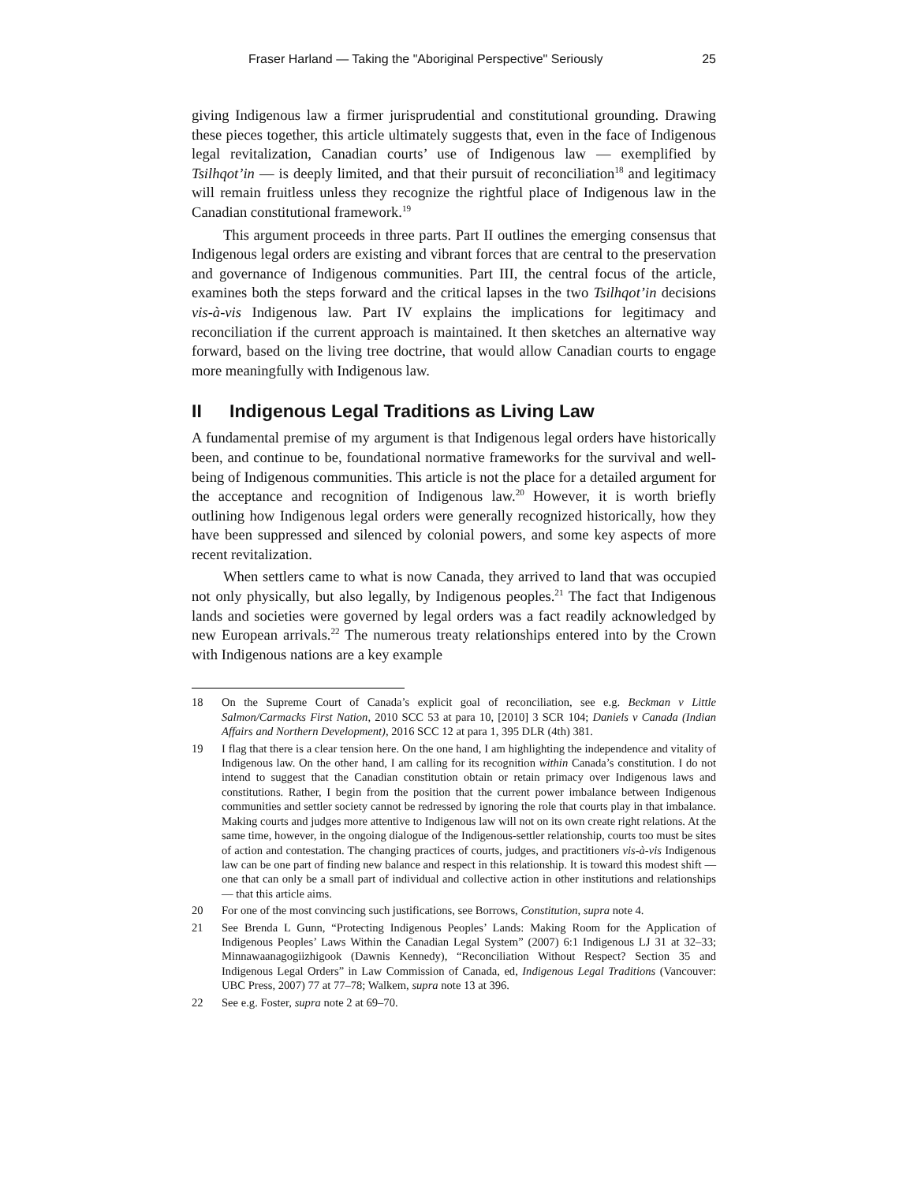Fraser Harland — Taking the "Aboriginal Perspective" Seriously 25
giving Indigenous law a firmer jurisprudential and constitutional grounding. Drawing these pieces together, this article ultimately suggests that, even in the face of Indigenous legal revitalization, Canadian courts’ use of Indigenous law — exemplified by Tsilhqot’in — is deeply limited, and that their pursuit of reconciliation<sup>18</sup> and legitimacy will remain fruitless unless they recognize the rightful place of Indigenous law in the Canadian constitutional framework.<sup>19</sup>
This argument proceeds in three parts. Part II outlines the emerging consensus that Indigenous legal orders are existing and vibrant forces that are central to the preservation and governance of Indigenous communities. Part III, the central focus of the article, examines both the steps forward and the critical lapses in the two Tsilhqot’in decisions vis-à-vis Indigenous law. Part IV explains the implications for legitimacy and reconciliation if the current approach is maintained. It then sketches an alternative way forward, based on the living tree doctrine, that would allow Canadian courts to engage more meaningfully with Indigenous law.
II Indigenous Legal Traditions as Living Law
A fundamental premise of my argument is that Indigenous legal orders have historically been, and continue to be, foundational normative frameworks for the survival and well-being of Indigenous communities. This article is not the place for a detailed argument for the acceptance and recognition of Indigenous law.<sup>20</sup> However, it is worth briefly outlining how Indigenous legal orders were generally recognized historically, how they have been suppressed and silenced by colonial powers, and some key aspects of more recent revitalization.
When settlers came to what is now Canada, they arrived to land that was occupied not only physically, but also legally, by Indigenous peoples.<sup>21</sup> The fact that Indigenous lands and societies were governed by legal orders was a fact readily acknowledged by new European arrivals.<sup>22</sup> The numerous treaty relationships entered into by the Crown with Indigenous nations are a key example
18 On the Supreme Court of Canada’s explicit goal of reconciliation, see e.g. Beckman v Little Salmon/Carmacks First Nation, 2010 SCC 53 at para 10, [2010] 3 SCR 104; Daniels v Canada (Indian Affairs and Northern Development), 2016 SCC 12 at para 1, 395 DLR (4th) 381.
19 I flag that there is a clear tension here. On the one hand, I am highlighting the independence and vitality of Indigenous law. On the other hand, I am calling for its recognition within Canada’s constitution. I do not intend to suggest that the Canadian constitution obtain or retain primacy over Indigenous laws and constitutions. Rather, I begin from the position that the current power imbalance between Indigenous communities and settler society cannot be redressed by ignoring the role that courts play in that imbalance. Making courts and judges more attentive to Indigenous law will not on its own create right relations. At the same time, however, in the ongoing dialogue of the Indigenous-settler relationship, courts too must be sites of action and contestation. The changing practices of courts, judges, and practitioners vis-à-vis Indigenous law can be one part of finding new balance and respect in this relationship. It is toward this modest shift — one that can only be a small part of individual and collective action in other institutions and relationships — that this article aims.
20 For one of the most convincing such justifications, see Borrows, Constitution, supra note 4.
21 See Brenda L Gunn, “Protecting Indigenous Peoples’ Lands: Making Room for the Application of Indigenous Peoples’ Laws Within the Canadian Legal System” (2007) 6:1 Indigenous LJ 31 at 32–33; Minnawaanagogiizhigook (Dawnis Kennedy), “Reconciliation Without Respect? Section 35 and Indigenous Legal Orders” in Law Commission of Canada, ed, Indigenous Legal Traditions (Vancouver: UBC Press, 2007) 77 at 77–78; Walkem, supra note 13 at 396.
22 See e.g. Foster, supra note 2 at 69–70.